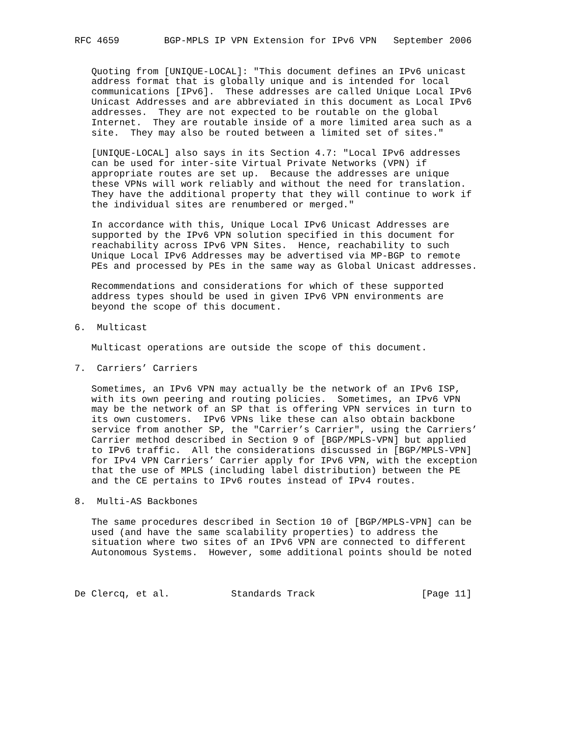RFC 4659        BGP-MPLS IP VPN Extension for IPv6 VPN   September 2006


   Quoting from [UNIQUE-LOCAL]: "This document defines an IPv6 unicast
   address format that is globally unique and is intended for local
   communications [IPv6].  These addresses are called Unique Local IPv6
   Unicast Addresses and are abbreviated in this document as Local IPv6
   addresses.  They are not expected to be routable on the global
   Internet.  They are routable inside of a more limited area such as a
   site.  They may also be routed between a limited set of sites."

   [UNIQUE-LOCAL] also says in its Section 4.7: "Local IPv6 addresses
   can be used for inter-site Virtual Private Networks (VPN) if
   appropriate routes are set up.  Because the addresses are unique
   these VPNs will work reliably and without the need for translation.
   They have the additional property that they will continue to work if
   the individual sites are renumbered or merged."

   In accordance with this, Unique Local IPv6 Unicast Addresses are
   supported by the IPv6 VPN solution specified in this document for
   reachability across IPv6 VPN Sites.  Hence, reachability to such
   Unique Local IPv6 Addresses may be advertised via MP-BGP to remote
   PEs and processed by PEs in the same way as Global Unicast addresses.

   Recommendations and considerations for which of these supported
   address types should be used in given IPv6 VPN environments are
   beyond the scope of this document.

6.  Multicast

   Multicast operations are outside the scope of this document.

7.  Carriers’ Carriers

   Sometimes, an IPv6 VPN may actually be the network of an IPv6 ISP,
   with its own peering and routing policies.  Sometimes, an IPv6 VPN
   may be the network of an SP that is offering VPN services in turn to
   its own customers.  IPv6 VPNs like these can also obtain backbone
   service from another SP, the "Carrier’s Carrier", using the Carriers’
   Carrier method described in Section 9 of [BGP/MPLS-VPN] but applied
   to IPv6 traffic.  All the considerations discussed in [BGP/MPLS-VPN]
   for IPv4 VPN Carriers’ Carrier apply for IPv6 VPN, with the exception
   that the use of MPLS (including label distribution) between the PE
   and the CE pertains to IPv6 routes instead of IPv4 routes.

8.  Multi-AS Backbones

   The same procedures described in Section 10 of [BGP/MPLS-VPN] can be
   used (and have the same scalability properties) to address the
   situation where two sites of an IPv6 VPN are connected to different
   Autonomous Systems.  However, some additional points should be noted



De Clercq, et al.           Standards Track                   [Page 11]